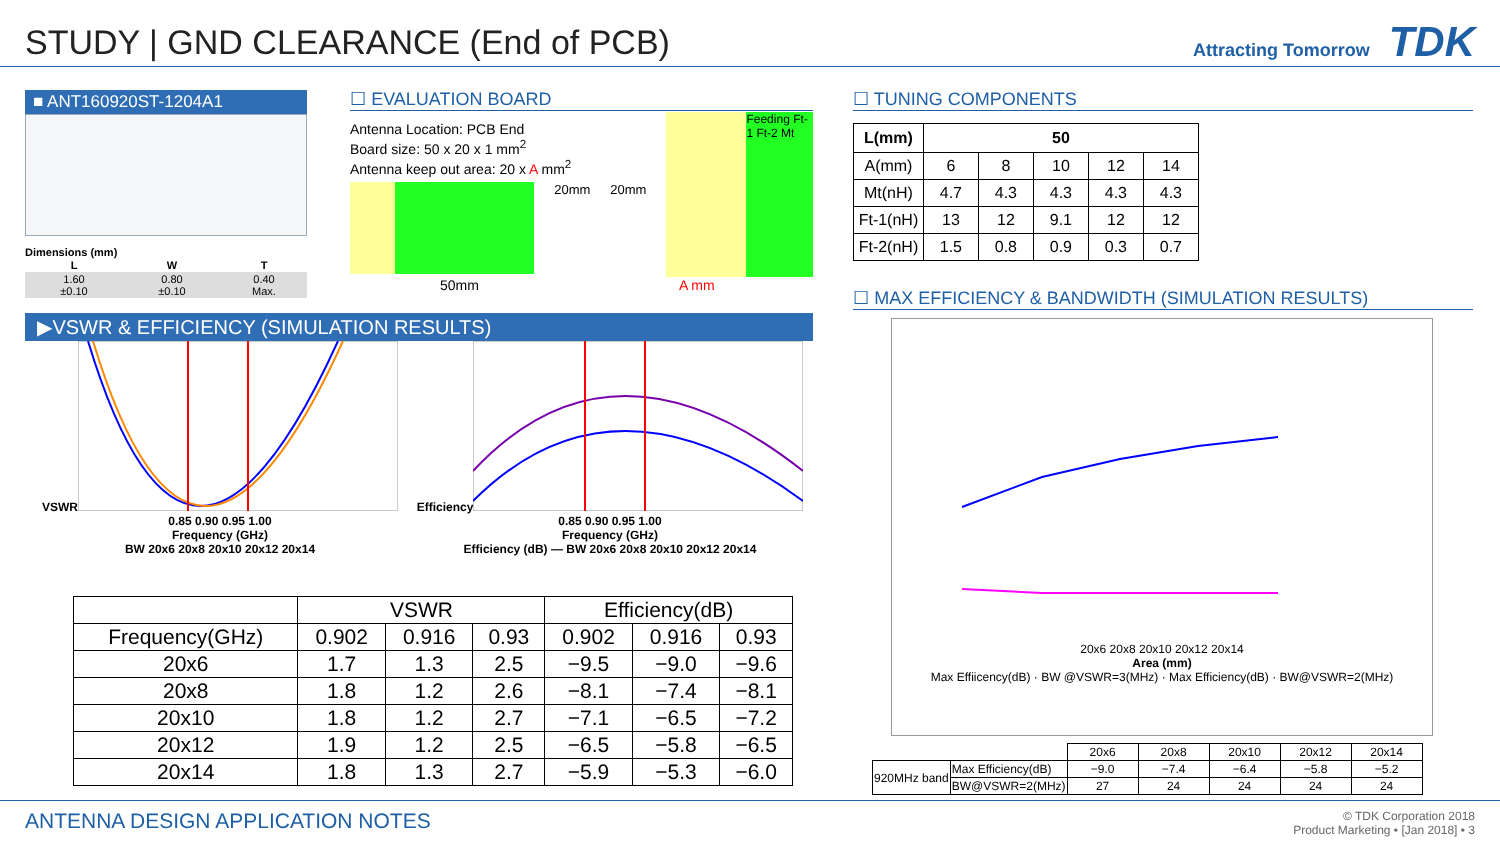STUDY | GND CLEARANCE (End of PCB)
Attracting Tomorrow TDK
■ ANT160920ST-1204A1
Dimensions (mm)
| L | W | T |
| --- | --- | --- |
| 1.60 ±0.10 | 0.80 ±0.10 | 0.40 Max. |
☐ EVALUATION BOARD
Antenna Location: PCB End
Board size: 50 x 20 x 1 mm<sup>2</sup>
Antenna keep out area: 20 x A mm<sup>2</sup>
20mm 20mm
Feeding Ft-1 Ft-2 Mt
50mm A mm
▶VSWR & EFFICIENCY (SIMULATION RESULTS)
VSWR
0.85 0.90 0.95 1.00
Frequency (GHz)
BW 20x6 20x8 20x10 20x12 20x14
Efficiency
0.85 0.90 0.95 1.00
Frequency (GHz)
Efficiency (dB) — BW 20x6 20x8 20x10 20x12 20x14
| | VSWR | | | Efficiency(dB) | | |
| --- | --- | --- | --- | --- | --- | --- |
| Frequency(GHz) | 0.902 | 0.916 | 0.93 | 0.902 | 0.916 | 0.93 |
| 20x6 | 1.7 | 1.3 | 2.5 | −9.5 | −9.0 | −9.6 |
| 20x8 | 1.8 | 1.2 | 2.6 | −8.1 | −7.4 | −8.1 |
| 20x10 | 1.8 | 1.2 | 2.7 | −7.1 | −6.5 | −7.2 |
| 20x12 | 1.9 | 1.2 | 2.5 | −6.5 | −5.8 | −6.5 |
| 20x14 | 1.8 | 1.3 | 2.7 | −5.9 | −5.3 | −6.0 |
☐ TUNING COMPONENTS
| L(mm) | 50 | | | | |
| --- | --- | --- | --- | --- | --- |
| A(mm) | 6 | 8 | 10 | 12 | 14 |
| Mt(nH) | 4.7 | 4.3 | 4.3 | 4.3 | 4.3 |
| Ft-1(nH) | 13 | 12 | 9.1 | 12 | 12 |
| Ft-2(nH) | 1.5 | 0.8 | 0.9 | 0.3 | 0.7 |
☐ MAX EFFICIENCY & BANDWIDTH (SIMULATION RESULTS)
20x6 20x8 20x10 20x12 20x14
Area (mm)
Max Effiicency(dB) · BW @VSWR=3(MHz) · Max Efficiency(dB) · BW@VSWR=2(MHz)
| | | 20x6 | 20x8 | 20x10 | 20x12 | 20x14 |
| 920MHz band | Max Efficiency(dB) | −9.0 | −7.4 | −6.4 | −5.8 | −5.2 |
| | BW@VSWR=2(MHz) | 27 | 24 | 24 | 24 | 24 |
ANTENNA DESIGN APPLICATION NOTES © TDK Corporation 2018
Product Marketing • [Jan 2018] • 3